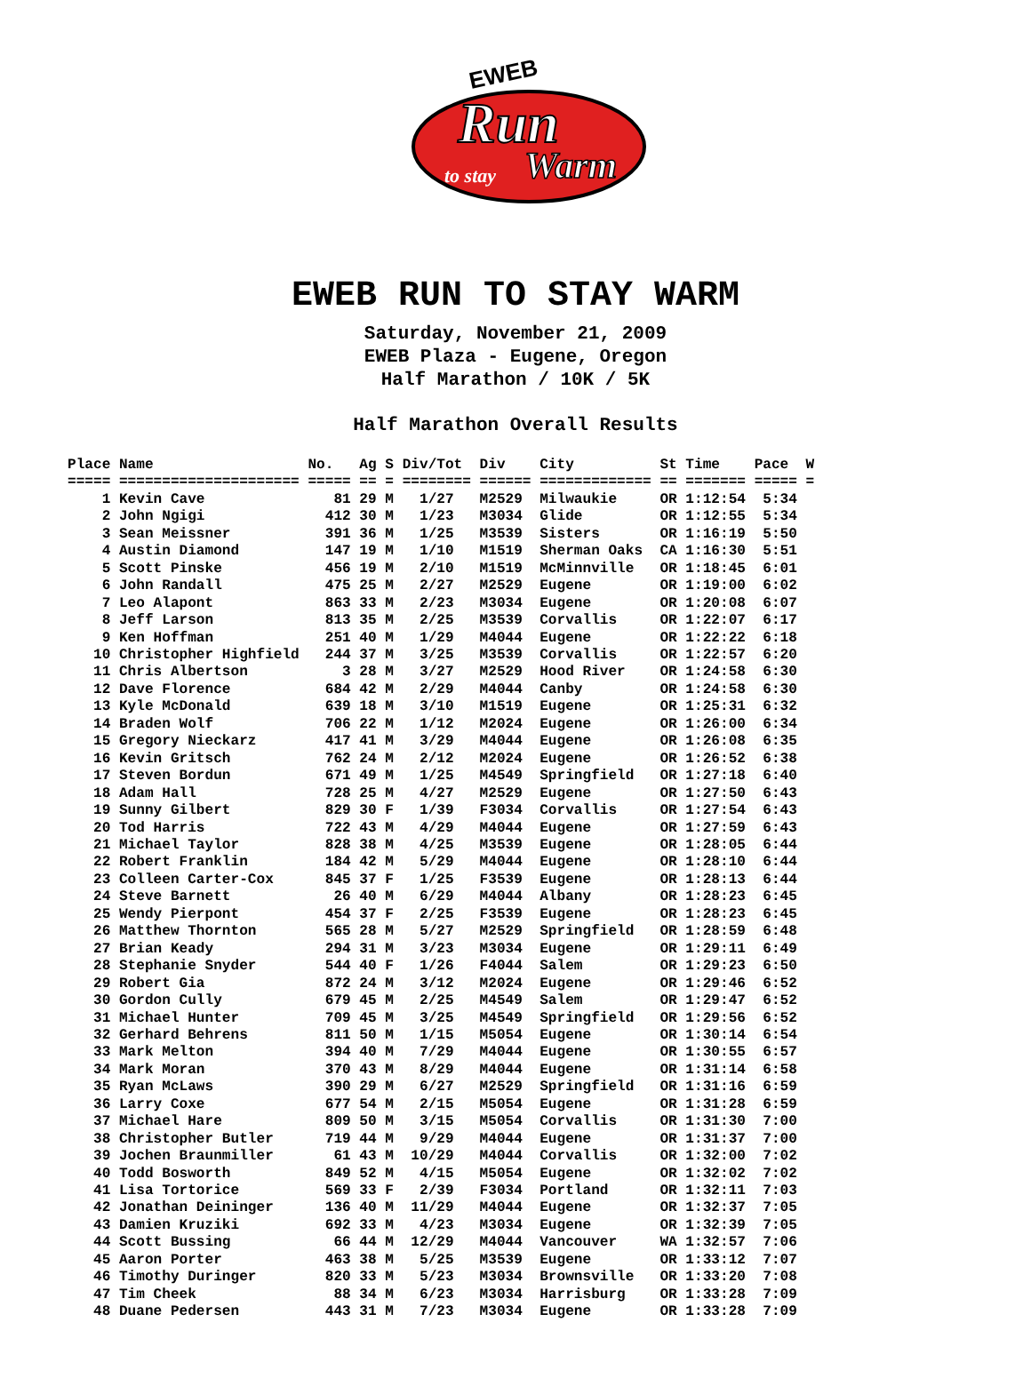EWEB
Run
to stay
Warm
EWEB RUN TO STAY WARM
Saturday, November 21, 2009
EWEB Plaza - Eugene, Oregon
Half Marathon / 10K / 5K
Half Marathon Overall Results
Place Name                  No.   Ag S Div/Tot  Div    City          St Time    Pace  W
===== ===================== ===== == = ======== ====== ============= == ======= ===== =
    1 Kevin Cave               81 29 M   1/27   M2529  Milwaukie     OR 1:12:54  5:34
    2 John Ngigi              412 30 M   1/23   M3034  Glide         OR 1:12:55  5:34
    3 Sean Meissner           391 36 M   1/25   M3539  Sisters       OR 1:16:19  5:50
    4 Austin Diamond          147 19 M   1/10   M1519  Sherman Oaks  CA 1:16:30  5:51
    5 Scott Pinske            456 19 M   2/10   M1519  McMinnville   OR 1:18:45  6:01
    6 John Randall            475 25 M   2/27   M2529  Eugene        OR 1:19:00  6:02
    7 Leo Alapont             863 33 M   2/23   M3034  Eugene        OR 1:20:08  6:07
    8 Jeff Larson             813 35 M   2/25   M3539  Corvallis     OR 1:22:07  6:17
    9 Ken Hoffman             251 40 M   1/29   M4044  Eugene        OR 1:22:22  6:18
   10 Christopher Highfield   244 37 M   3/25   M3539  Corvallis     OR 1:22:57  6:20
   11 Chris Albertson           3 28 M   3/27   M2529  Hood River    OR 1:24:58  6:30
   12 Dave Florence           684 42 M   2/29   M4044  Canby         OR 1:24:58  6:30
   13 Kyle McDonald           639 18 M   3/10   M1519  Eugene        OR 1:25:31  6:32
   14 Braden Wolf             706 22 M   1/12   M2024  Eugene        OR 1:26:00  6:34
   15 Gregory Nieckarz        417 41 M   3/29   M4044  Eugene        OR 1:26:08  6:35
   16 Kevin Gritsch           762 24 M   2/12   M2024  Eugene        OR 1:26:52  6:38
   17 Steven Bordun           671 49 M   1/25   M4549  Springfield   OR 1:27:18  6:40
   18 Adam Hall               728 25 M   4/27   M2529  Eugene        OR 1:27:50  6:43
   19 Sunny Gilbert           829 30 F   1/39   F3034  Corvallis     OR 1:27:54  6:43
   20 Tod Harris              722 43 M   4/29   M4044  Eugene        OR 1:27:59  6:43
   21 Michael Taylor          828 38 M   4/25   M3539  Eugene        OR 1:28:05  6:44
   22 Robert Franklin         184 42 M   5/29   M4044  Eugene        OR 1:28:10  6:44
   23 Colleen Carter-Cox      845 37 F   1/25   F3539  Eugene        OR 1:28:13  6:44
   24 Steve Barnett            26 40 M   6/29   M4044  Albany        OR 1:28:23  6:45
   25 Wendy Pierpont          454 37 F   2/25   F3539  Eugene        OR 1:28:23  6:45
   26 Matthew Thornton        565 28 M   5/27   M2529  Springfield   OR 1:28:59  6:48
   27 Brian Keady             294 31 M   3/23   M3034  Eugene        OR 1:29:11  6:49
   28 Stephanie Snyder        544 40 F   1/26   F4044  Salem         OR 1:29:23  6:50
   29 Robert Gia              872 24 M   3/12   M2024  Eugene        OR 1:29:46  6:52
   30 Gordon Cully            679 45 M   2/25   M4549  Salem         OR 1:29:47  6:52
   31 Michael Hunter          709 45 M   3/25   M4549  Springfield   OR 1:29:56  6:52
   32 Gerhard Behrens         811 50 M   1/15   M5054  Eugene        OR 1:30:14  6:54
   33 Mark Melton             394 40 M   7/29   M4044  Eugene        OR 1:30:55  6:57
   34 Mark Moran              370 43 M   8/29   M4044  Eugene        OR 1:31:14  6:58
   35 Ryan McLaws             390 29 M   6/27   M2529  Springfield   OR 1:31:16  6:59
   36 Larry Coxe              677 54 M   2/15   M5054  Eugene        OR 1:31:28  6:59
   37 Michael Hare            809 50 M   3/15   M5054  Corvallis     OR 1:31:30  7:00
   38 Christopher Butler      719 44 M   9/29   M4044  Eugene        OR 1:31:37  7:00
   39 Jochen Braunmiller       61 43 M  10/29   M4044  Corvallis     OR 1:32:00  7:02
   40 Todd Bosworth           849 52 M   4/15   M5054  Eugene        OR 1:32:02  7:02
   41 Lisa Tortorice          569 33 F   2/39   F3034  Portland      OR 1:32:11  7:03
   42 Jonathan Deininger      136 40 M  11/29   M4044  Eugene        OR 1:32:37  7:05
   43 Damien Kruziki          692 33 M   4/23   M3034  Eugene        OR 1:32:39  7:05
   44 Scott Bussing            66 44 M  12/29   M4044  Vancouver     WA 1:32:57  7:06
   45 Aaron Porter            463 38 M   5/25   M3539  Eugene        OR 1:33:12  7:07
   46 Timothy Duringer        820 33 M   5/23   M3034  Brownsville   OR 1:33:20  7:08
   47 Tim Cheek                88 34 M   6/23   M3034  Harrisburg    OR 1:33:28  7:09
   48 Duane Pedersen          443 31 M   7/23   M3034  Eugene        OR 1:33:28  7:09